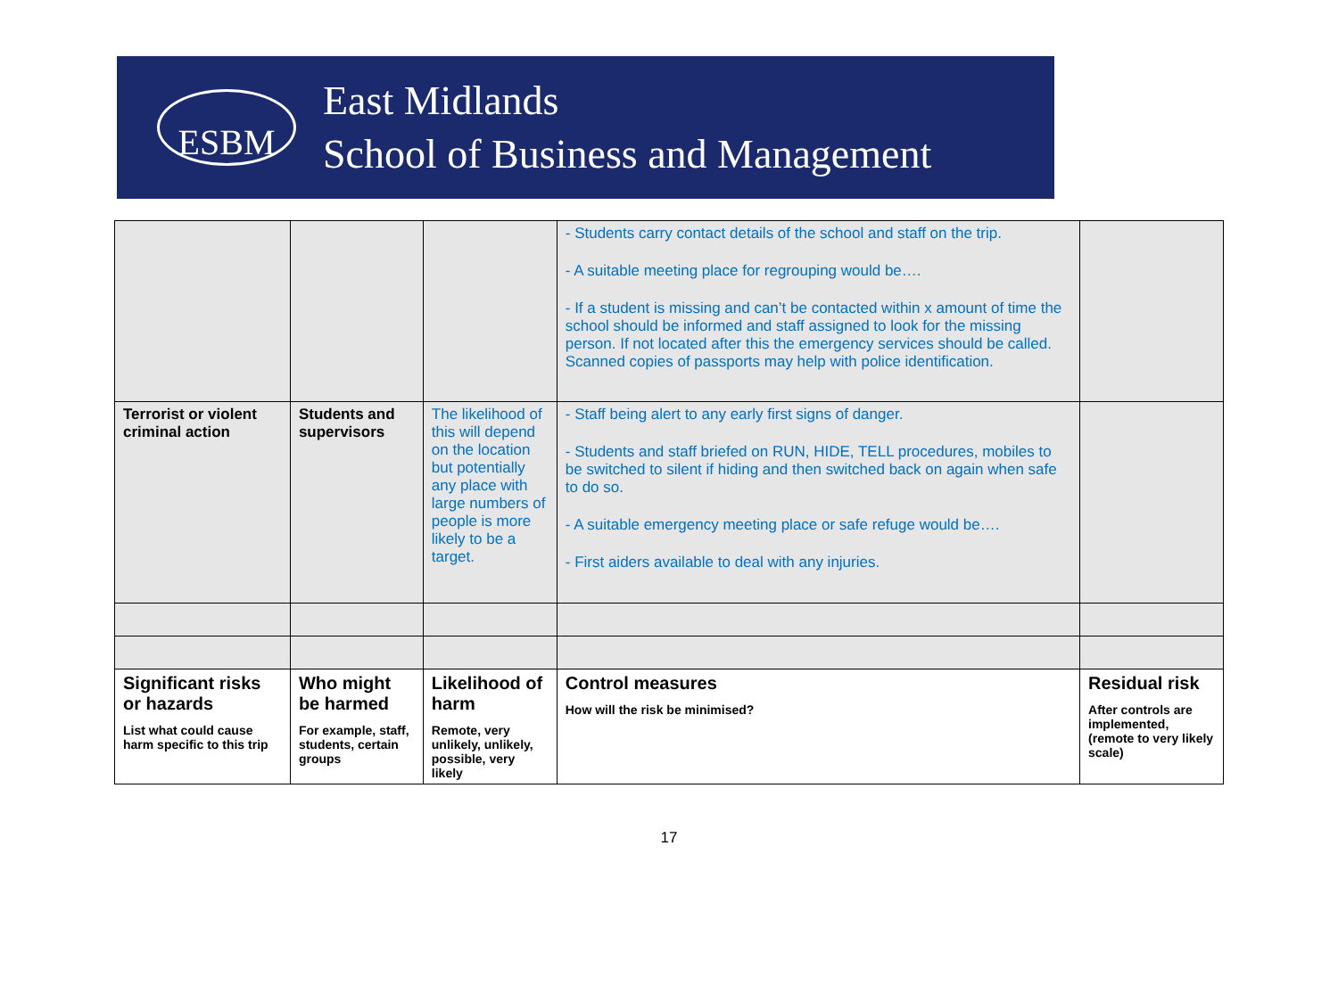ESBM
East Midlands
School of Business and Management
| | | | - Students carry contact details of the school and staff on the trip. - A suitable meeting place for regrouping would be…. - If a student is missing and can’t be contacted within x amount of time the school should be informed and staff assigned to look for the missing person. If not located after this the emergency services should be called. Scanned copies of passports may help with police identification. | |
| Terrorist or violent criminal action | Students and supervisors | The likelihood of this will depend on the location but potentially any place with large numbers of people is more likely to be a target. | - Staff being alert to any early first signs of danger. - Students and staff briefed on RUN, HIDE, TELL procedures, mobiles to be switched to silent if hiding and then switched back on again when safe to do so. - A suitable emergency meeting place or safe refuge would be…. - First aiders available to deal with any injuries. | |
| Significant risks or hazards List what could cause harm specific to this trip | Who might be harmed For example, staff, students, certain groups | Likelihood of harm Remote, very unlikely, unlikely, possible, very likely | Control measures How will the risk be minimised? | Residual risk After controls are implemented, (remote to very likely scale) |
17